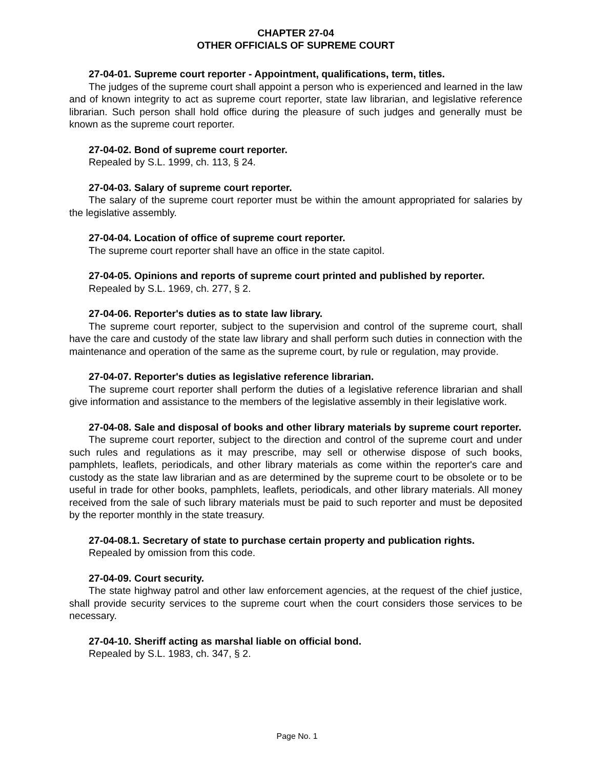CHAPTER 27-04
OTHER OFFICIALS OF SUPREME COURT
27-04-01. Supreme court reporter - Appointment, qualifications, term, titles.
The judges of the supreme court shall appoint a person who is experienced and learned in the law and of known integrity to act as supreme court reporter, state law librarian, and legislative reference librarian. Such person shall hold office during the pleasure of such judges and generally must be known as the supreme court reporter.
27-04-02. Bond of supreme court reporter.
Repealed by S.L. 1999, ch. 113, § 24.
27-04-03. Salary of supreme court reporter.
The salary of the supreme court reporter must be within the amount appropriated for salaries by the legislative assembly.
27-04-04. Location of office of supreme court reporter.
The supreme court reporter shall have an office in the state capitol.
27-04-05. Opinions and reports of supreme court printed and published by reporter.
Repealed by S.L. 1969, ch. 277, § 2.
27-04-06. Reporter's duties as to state law library.
The supreme court reporter, subject to the supervision and control of the supreme court, shall have the care and custody of the state law library and shall perform such duties in connection with the maintenance and operation of the same as the supreme court, by rule or regulation, may provide.
27-04-07. Reporter's duties as legislative reference librarian.
The supreme court reporter shall perform the duties of a legislative reference librarian and shall give information and assistance to the members of the legislative assembly in their legislative work.
27-04-08. Sale and disposal of books and other library materials by supreme court reporter.
The supreme court reporter, subject to the direction and control of the supreme court and under such rules and regulations as it may prescribe, may sell or otherwise dispose of such books, pamphlets, leaflets, periodicals, and other library materials as come within the reporter's care and custody as the state law librarian and as are determined by the supreme court to be obsolete or to be useful in trade for other books, pamphlets, leaflets, periodicals, and other library materials. All money received from the sale of such library materials must be paid to such reporter and must be deposited by the reporter monthly in the state treasury.
27-04-08.1. Secretary of state to purchase certain property and publication rights.
Repealed by omission from this code.
27-04-09. Court security.
The state highway patrol and other law enforcement agencies, at the request of the chief justice, shall provide security services to the supreme court when the court considers those services to be necessary.
27-04-10. Sheriff acting as marshal liable on official bond.
Repealed by S.L. 1983, ch. 347, § 2.
Page No. 1